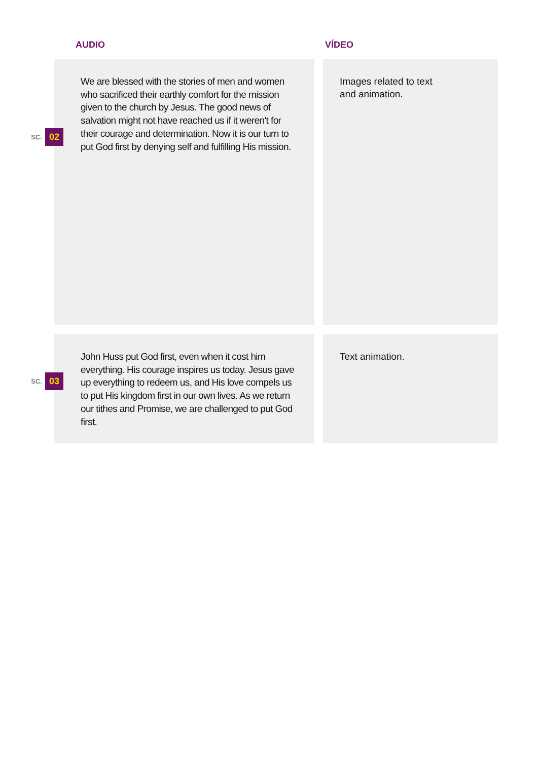AUDIO VÍDEO
SC. 02
We are blessed with the stories of men and women who sacrificed their earthly comfort for the mission given to the church by Jesus. The good news of salvation might not have reached us if it weren't for their courage and determination. Now it is our turn to put God first by denying self and fulfilling His mission.
Images related to text
and animation.
SC. 03
John Huss put God first, even when it cost him everything. His courage inspires us today. Jesus gave up everything to redeem us, and His love compels us to put His kingdom first in our own lives. As we return our tithes and Promise, we are challenged to put God first.
Text animation.